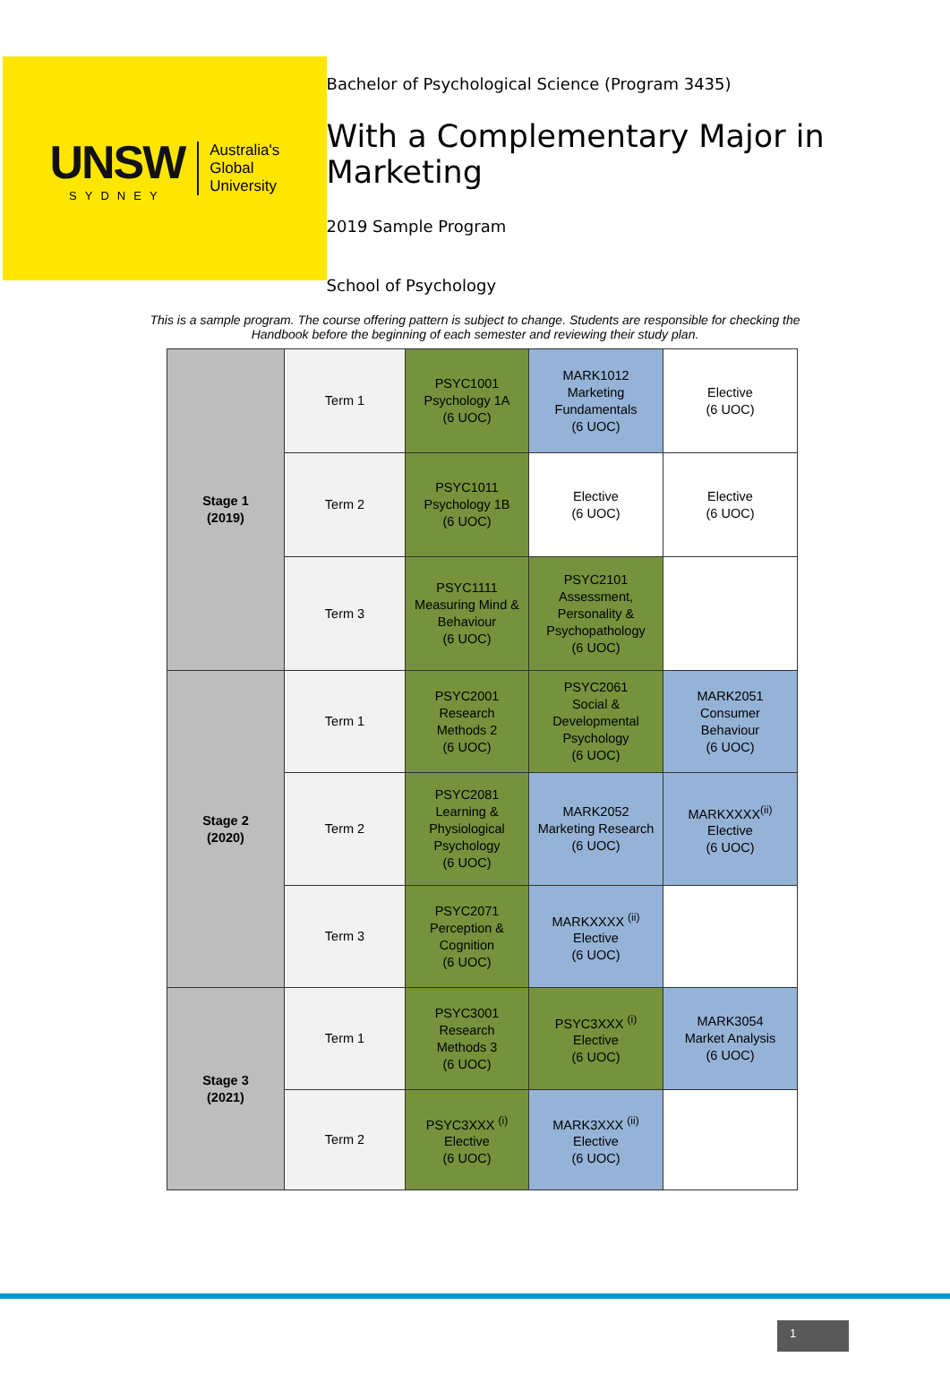UNSW
SYDNEY
Australia's
Global
University
Bachelor of Psychological Science (Program 3435)
With a Complementary Major in Marketing
2019 Sample Program
School of Psychology
This is a sample program. The course offering pattern is subject to change. Students are responsible for checking the
Handbook before the beginning of each semester and reviewing their study plan.
| Stage 1 (2019) | Term 1 | PSYC1001 Psychology 1A (6 UOC) | MARK1012 Marketing Fundamentals (6 UOC) | Elective (6 UOC) |
| | Term 2 | PSYC1011 Psychology 1B (6 UOC) | Elective (6 UOC) | Elective (6 UOC) |
| | Term 3 | PSYC1111 Measuring Mind & Behaviour (6 UOC) | PSYC2101 Assessment, Personality & Psychopathology (6 UOC) | |
| Stage 2 (2020) | Term 1 | PSYC2001 Research Methods 2 (6 UOC) | PSYC2061 Social & Developmental Psychology (6 UOC) | MARK2051 Consumer Behaviour (6 UOC) |
| | Term 2 | PSYC2081 Learning & Physiological Psychology (6 UOC) | MARK2052 Marketing Research (6 UOC) | MARKXXXX<sup>(ii)</sup> Elective (6 UOC) |
| | Term 3 | PSYC2071 Perception & Cognition (6 UOC) | MARKXXXX <sup>(ii)</sup> Elective (6 UOC) | |
| Stage 3 (2021) | Term 1 | PSYC3001 Research Methods 3 (6 UOC) | PSYC3XXX <sup>(i)</sup> Elective (6 UOC) | MARK3054 Market Analysis (6 UOC) |
| | Term 2 | PSYC3XXX <sup>(i)</sup> Elective (6 UOC) | MARK3XXX <sup>(ii)</sup> Elective (6 UOC) | |
1